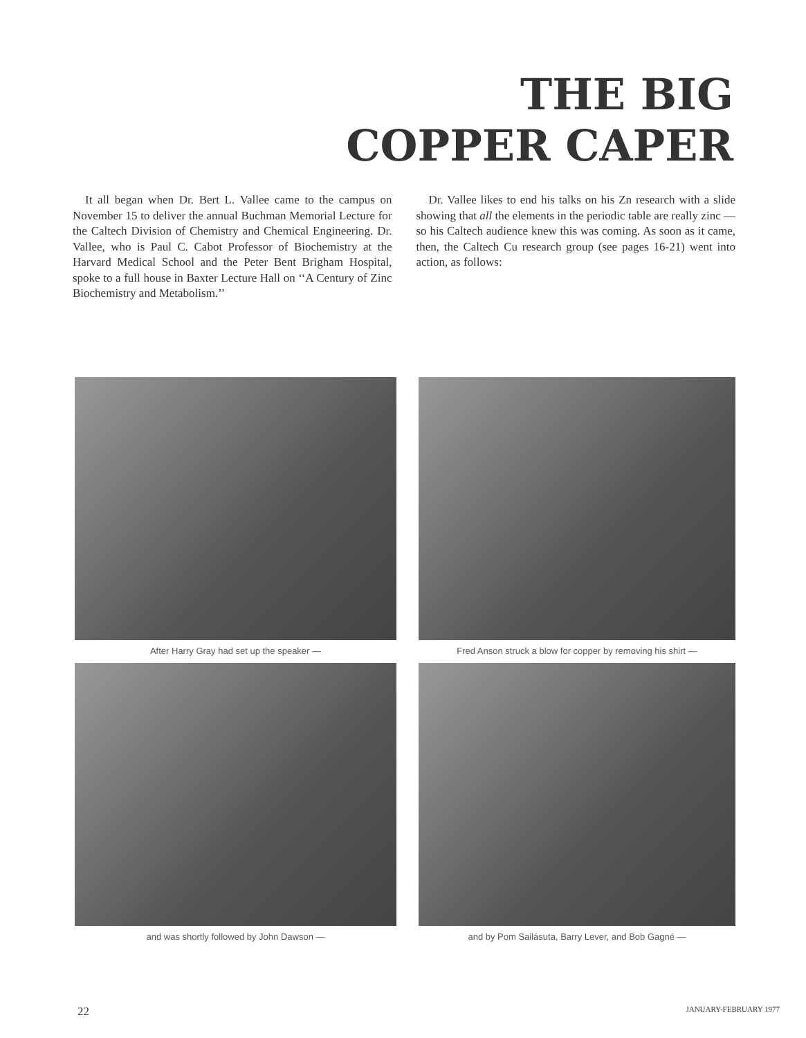THE BIG
COPPER CAPER
It all began when Dr. Bert L. Vallee came to the campus on November 15 to deliver the annual Buchman Memorial Lecture for the Caltech Division of Chemistry and Chemical Engineering. Dr. Vallee, who is Paul C. Cabot Professor of Biochemistry at the Harvard Medical School and the Peter Bent Brigham Hospital, spoke to a full house in Baxter Lecture Hall on ‘‘A Century of Zinc Biochemistry and Metabolism.’’
Dr. Vallee likes to end his talks on his Zn research with a slide showing that all the elements in the periodic table are really zinc — so his Caltech audience knew this was coming. As soon as it came, then, the Caltech Cu research group (see pages 16-21) went into action, as follows:
After Harry Gray had set up the speaker —
Fred Anson struck a blow for copper by removing his shirt —
and was shortly followed by John Dawson —
and by Pom Sailásuta, Barry Lever, and Bob Gagné —
22 JANUARY-FEBRUARY 1977